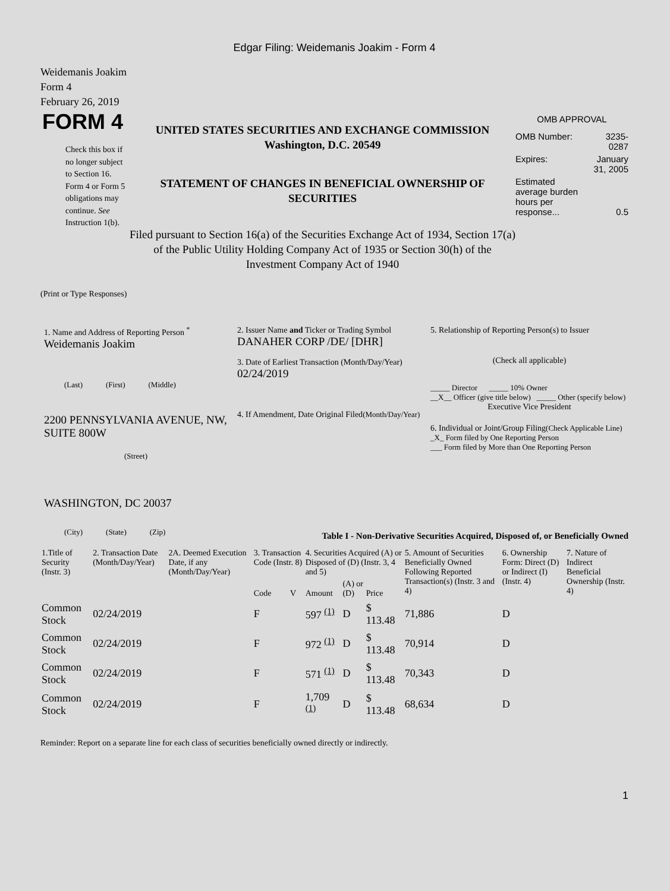Edgar Filing: Weidemanis Joakim - Form 4
Weidemanis Joakim
Form 4
February 26, 2019
FORM 4
Check this box if no longer subject to Section 16. Form 4 or Form 5 obligations may continue. See Instruction 1(b).
UNITED STATES SECURITIES AND EXCHANGE COMMISSION
Washington, D.C. 20549
STATEMENT OF CHANGES IN BENEFICIAL OWNERSHIP OF SECURITIES
Filed pursuant to Section 16(a) of the Securities Exchange Act of 1934, Section 17(a) of the Public Utility Holding Company Act of 1935 or Section 30(h) of the Investment Company Act of 1940
OMB APPROVAL
| OMB Number: | 3235-0287 |
| Expires: | January 31, 2005 |
| Estimated average burden hours per response... | 0.5 |
(Print or Type Responses)
1. Name and Address of Reporting Person <sup>*</sup>
Weidemanis Joakim
(Last) (First) (Middle)
2200 PENNSYLVANIA AVENUE, NW, SUITE 800W
(Street)
WASHINGTON, DC 20037
(City) (State) (Zip)
2. Issuer Name and Ticker or Trading Symbol
DANAHER CORP /DE/ [DHR]
3. Date of Earliest Transaction (Month/Day/Year)
02/24/2019
4. If Amendment, Date Original Filed(Month/Day/Year)
5. Relationship of Reporting Person(s) to Issuer
(Check all applicable)
_____ Director _____ 10% Owner
__X__ Officer (give title below) _____ Other (specify below)
Executive Vice President
6. Individual or Joint/Group Filing(Check Applicable Line)
_X_ Form filed by One Reporting Person
___ Form filed by More than One Reporting Person
Table I - Non-Derivative Securities Acquired, Disposed of, or Beneficially Owned
| 1.Title of Security (Instr. 3) | 2. Transaction Date (Month/Day/Year) | 2A. Deemed Execution Date, if any (Month/Day/Year) | 3. Transaction Code (Instr. 8) | | 4. Securities Acquired (A) or Disposed of (D) (Instr. 3, 4 and 5) | | | 5. Amount of Securities Beneficially Owned Following Reported Transaction(s) (Instr. 3 and 4) | 6. Ownership Form: Direct (D) or Indirect (I) (Instr. 4) | 7. Nature of Indirect Beneficial Ownership (Instr. 4) |
| --- | --- | --- | --- | --- | --- | --- | --- | --- | --- | --- |
| | | | Code | V | Amount | (A) or (D) | Price | | | |
| Common Stock | 02/24/2019 | | F | | 597 <sup>(1)</sup> | D | $ 113.48 | 71,886 | D | |
| Common Stock | 02/24/2019 | | F | | 972 <sup>(1)</sup> | D | $ 113.48 | 70,914 | D | |
| Common Stock | 02/24/2019 | | F | | 571 <sup>(1)</sup> | D | $ 113.48 | 70,343 | D | |
| Common Stock | 02/24/2019 | | F | | 1,709 <sup>(1)</sup> | D | $ 113.48 | 68,634 | D | |
Reminder: Report on a separate line for each class of securities beneficially owned directly or indirectly.
1